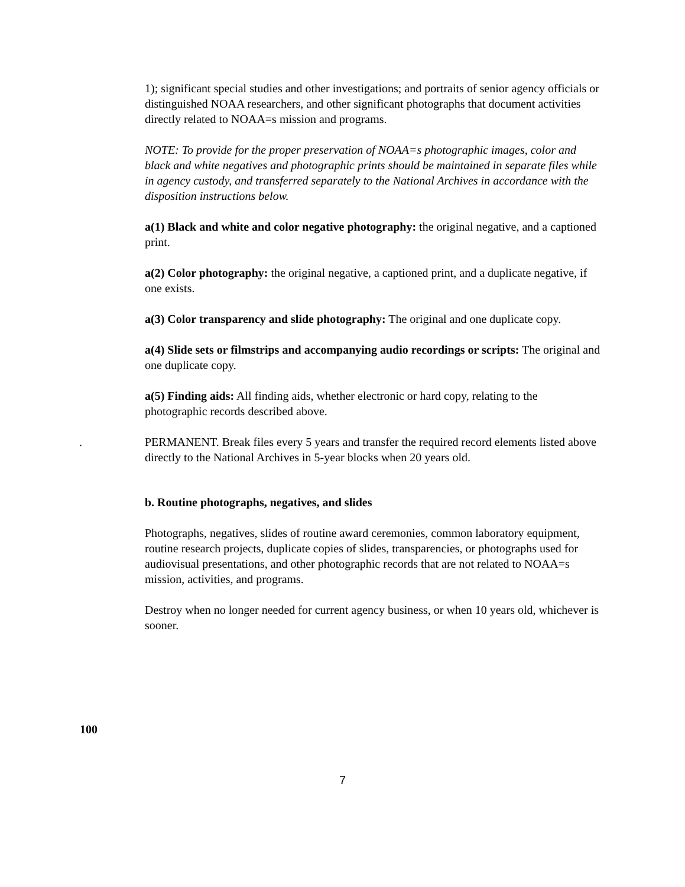1); significant special studies and other investigations; and portraits of senior agency officials or distinguished NOAA researchers, and other significant photographs that document activities directly related to NOAA=s mission and programs.
NOTE: To provide for the proper preservation of NOAA=s photographic images, color and black and white negatives and photographic prints should be maintained in separate files while in agency custody, and transferred separately to the National Archives in accordance with the disposition instructions below.
a(1) Black and white and color negative photography: the original negative, and a captioned print.
a(2) Color photography: the original negative, a captioned print, and a duplicate negative, if one exists.
a(3) Color transparency and slide photography: The original and one duplicate copy.
a(4) Slide sets or filmstrips and accompanying audio recordings or scripts: The original and one duplicate copy.
a(5) Finding aids: All finding aids, whether electronic or hard copy, relating to the photographic records described above.
. PERMANENT. Break files every 5 years and transfer the required record elements listed above directly to the National Archives in 5-year blocks when 20 years old.
b. Routine photographs, negatives, and slides
Photographs, negatives, slides of routine award ceremonies, common laboratory equipment, routine research projects, duplicate copies of slides, transparencies, or photographs used for audiovisual presentations, and other photographic records that are not related to NOAA=s mission, activities, and programs.
Destroy when no longer needed for current agency business, or when 10 years old, whichever is sooner.
100
7